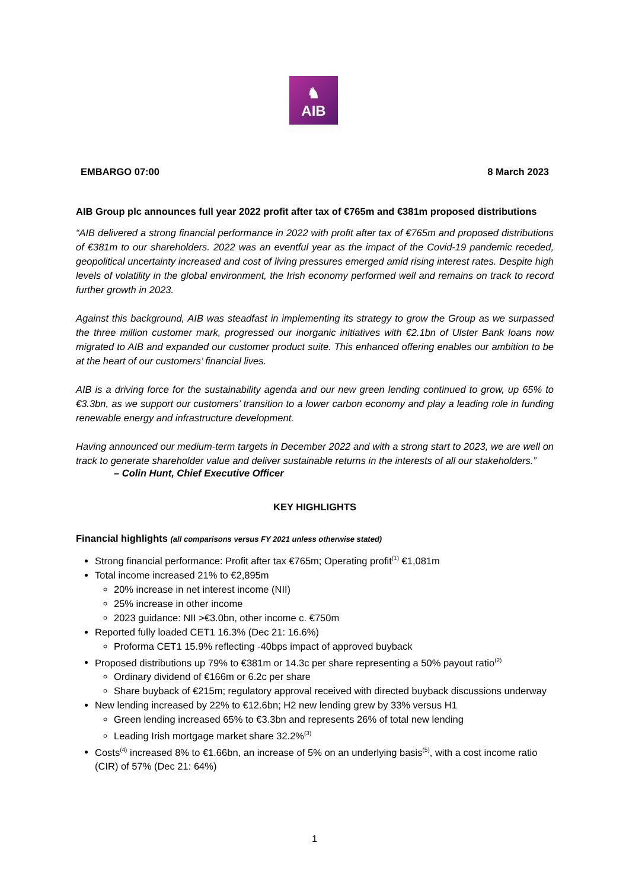♞
AIB
EMBARGO 07:00 8 March 2023
AIB Group plc announces full year 2022 profit after tax of €765m and €381m proposed distributions
“AIB delivered a strong financial performance in 2022 with profit after tax of €765m and proposed distributions of €381m to our shareholders. 2022 was an eventful year as the impact of the Covid-19 pandemic receded, geopolitical uncertainty increased and cost of living pressures emerged amid rising interest rates. Despite high levels of volatility in the global environment, the Irish economy performed well and remains on track to record further growth in 2023.
Against this background, AIB was steadfast in implementing its strategy to grow the Group as we surpassed the three million customer mark, progressed our inorganic initiatives with €2.1bn of Ulster Bank loans now migrated to AIB and expanded our customer product suite. This enhanced offering enables our ambition to be at the heart of our customers’ financial lives.
AIB is a driving force for the sustainability agenda and our new green lending continued to grow, up 65% to €3.3bn, as we support our customers’ transition to a lower carbon economy and play a leading role in funding renewable energy and infrastructure development.
Having announced our medium-term targets in December 2022 and with a strong start to 2023, we are well on track to generate shareholder value and deliver sustainable returns in the interests of all our stakeholders.”
– Colin Hunt, Chief Executive Officer
KEY HIGHLIGHTS
Financial highlights (all comparisons versus FY 2021 unless otherwise stated)
Strong financial performance: Profit after tax €765m; Operating profit<sup>(1)</sup> €1,081m
Total income increased 21% to €2,895m
20% increase in net interest income (NII)
25% increase in other income
2023 guidance: NII >€3.0bn, other income c. €750m
Reported fully loaded CET1 16.3% (Dec 21: 16.6%)
Proforma CET1 15.9% reflecting -40bps impact of approved buyback
Proposed distributions up 79% to €381m or 14.3c per share representing a 50% payout ratio<sup>(2)</sup>
Ordinary dividend of €166m or 6.2c per share
Share buyback of €215m; regulatory approval received with directed buyback discussions underway
New lending increased by 22% to €12.6bn; H2 new lending grew by 33% versus H1
Green lending increased 65% to €3.3bn and represents 26% of total new lending
Leading Irish mortgage market share 32.2%<sup>(3)</sup>
Costs<sup>(4)</sup> increased 8% to €1.66bn, an increase of 5% on an underlying basis<sup>(5)</sup>, with a cost income ratio (CIR) of 57% (Dec 21: 64%)
1